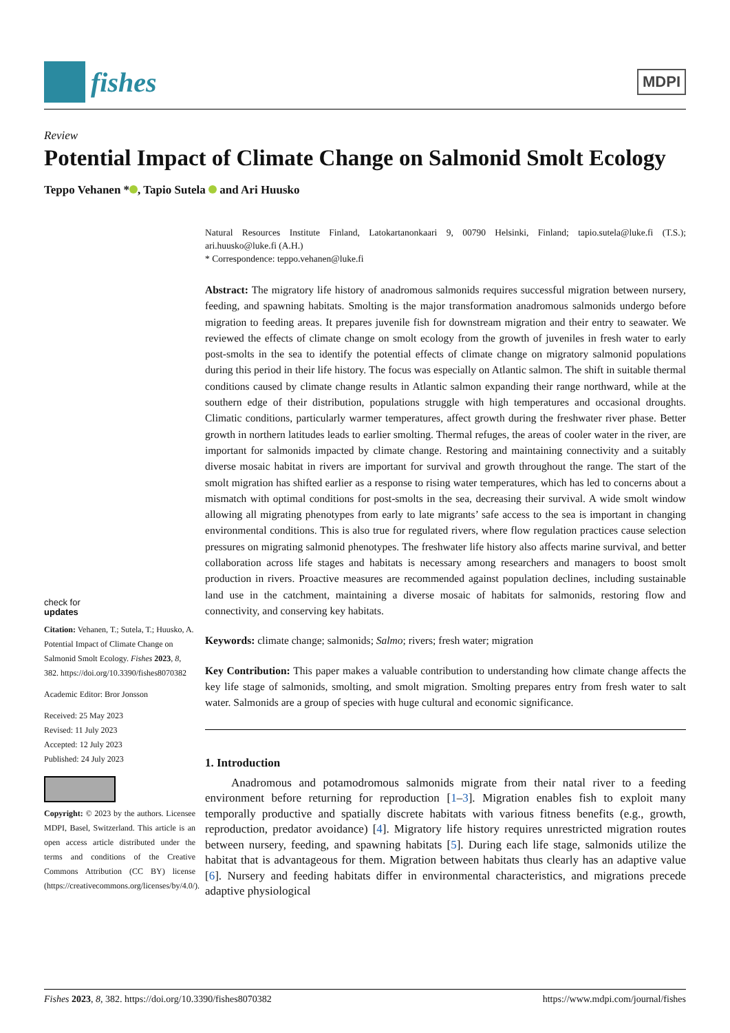fishes
MDPI
Review
Potential Impact of Climate Change on Salmonid Smolt Ecology
Teppo Vehanen * , Tapio Sutela and Ari Huusko
check for
updates
Citation: Vehanen, T.; Sutela, T.; Huusko, A. Potential Impact of Climate Change on Salmonid Smolt Ecology. Fishes 2023, 8, 382. https://doi.org/10.3390/fishes8070382
Academic Editor: Bror Jonsson
Received: 25 May 2023
Revised: 11 July 2023
Accepted: 12 July 2023
Published: 24 July 2023
Copyright: © 2023 by the authors. Licensee MDPI, Basel, Switzerland. This article is an open access article distributed under the terms and conditions of the Creative Commons Attribution (CC BY) license (https://creativecommons.org/licenses/by/4.0/).
Natural Resources Institute Finland, Latokartanonkaari 9, 00790 Helsinki, Finland; tapio.sutela@luke.fi (T.S.); ari.huusko@luke.fi (A.H.)
* Correspondence: teppo.vehanen@luke.fi
Abstract: The migratory life history of anadromous salmonids requires successful migration between nursery, feeding, and spawning habitats. Smolting is the major transformation anadromous salmonids undergo before migration to feeding areas. It prepares juvenile fish for downstream migration and their entry to seawater. We reviewed the effects of climate change on smolt ecology from the growth of juveniles in fresh water to early post-smolts in the sea to identify the potential effects of climate change on migratory salmonid populations during this period in their life history. The focus was especially on Atlantic salmon. The shift in suitable thermal conditions caused by climate change results in Atlantic salmon expanding their range northward, while at the southern edge of their distribution, populations struggle with high temperatures and occasional droughts. Climatic conditions, particularly warmer temperatures, affect growth during the freshwater river phase. Better growth in northern latitudes leads to earlier smolting. Thermal refuges, the areas of cooler water in the river, are important for salmonids impacted by climate change. Restoring and maintaining connectivity and a suitably diverse mosaic habitat in rivers are important for survival and growth throughout the range. The start of the smolt migration has shifted earlier as a response to rising water temperatures, which has led to concerns about a mismatch with optimal conditions for post-smolts in the sea, decreasing their survival. A wide smolt window allowing all migrating phenotypes from early to late migrants’ safe access to the sea is important in changing environmental conditions. This is also true for regulated rivers, where flow regulation practices cause selection pressures on migrating salmonid phenotypes. The freshwater life history also affects marine survival, and better collaboration across life stages and habitats is necessary among researchers and managers to boost smolt production in rivers. Proactive measures are recommended against population declines, including sustainable land use in the catchment, maintaining a diverse mosaic of habitats for salmonids, restoring flow and connectivity, and conserving key habitats.
Keywords: climate change; salmonids; Salmo; rivers; fresh water; migration
Key Contribution: This paper makes a valuable contribution to understanding how climate change affects the key life stage of salmonids, smolting, and smolt migration. Smolting prepares entry from fresh water to salt water. Salmonids are a group of species with huge cultural and economic significance.
1. Introduction
Anadromous and potamodromous salmonids migrate from their natal river to a feeding environment before returning for reproduction [1–3]. Migration enables fish to exploit many temporally productive and spatially discrete habitats with various fitness benefits (e.g., growth, reproduction, predator avoidance) [4]. Migratory life history requires unrestricted migration routes between nursery, feeding, and spawning habitats [5]. During each life stage, salmonids utilize the habitat that is advantageous for them. Migration between habitats thus clearly has an adaptive value [6]. Nursery and feeding habitats differ in environmental characteristics, and migrations precede adaptive physiological
Fishes 2023, 8, 382. https://doi.org/10.3390/fishes8070382 https://www.mdpi.com/journal/fishes